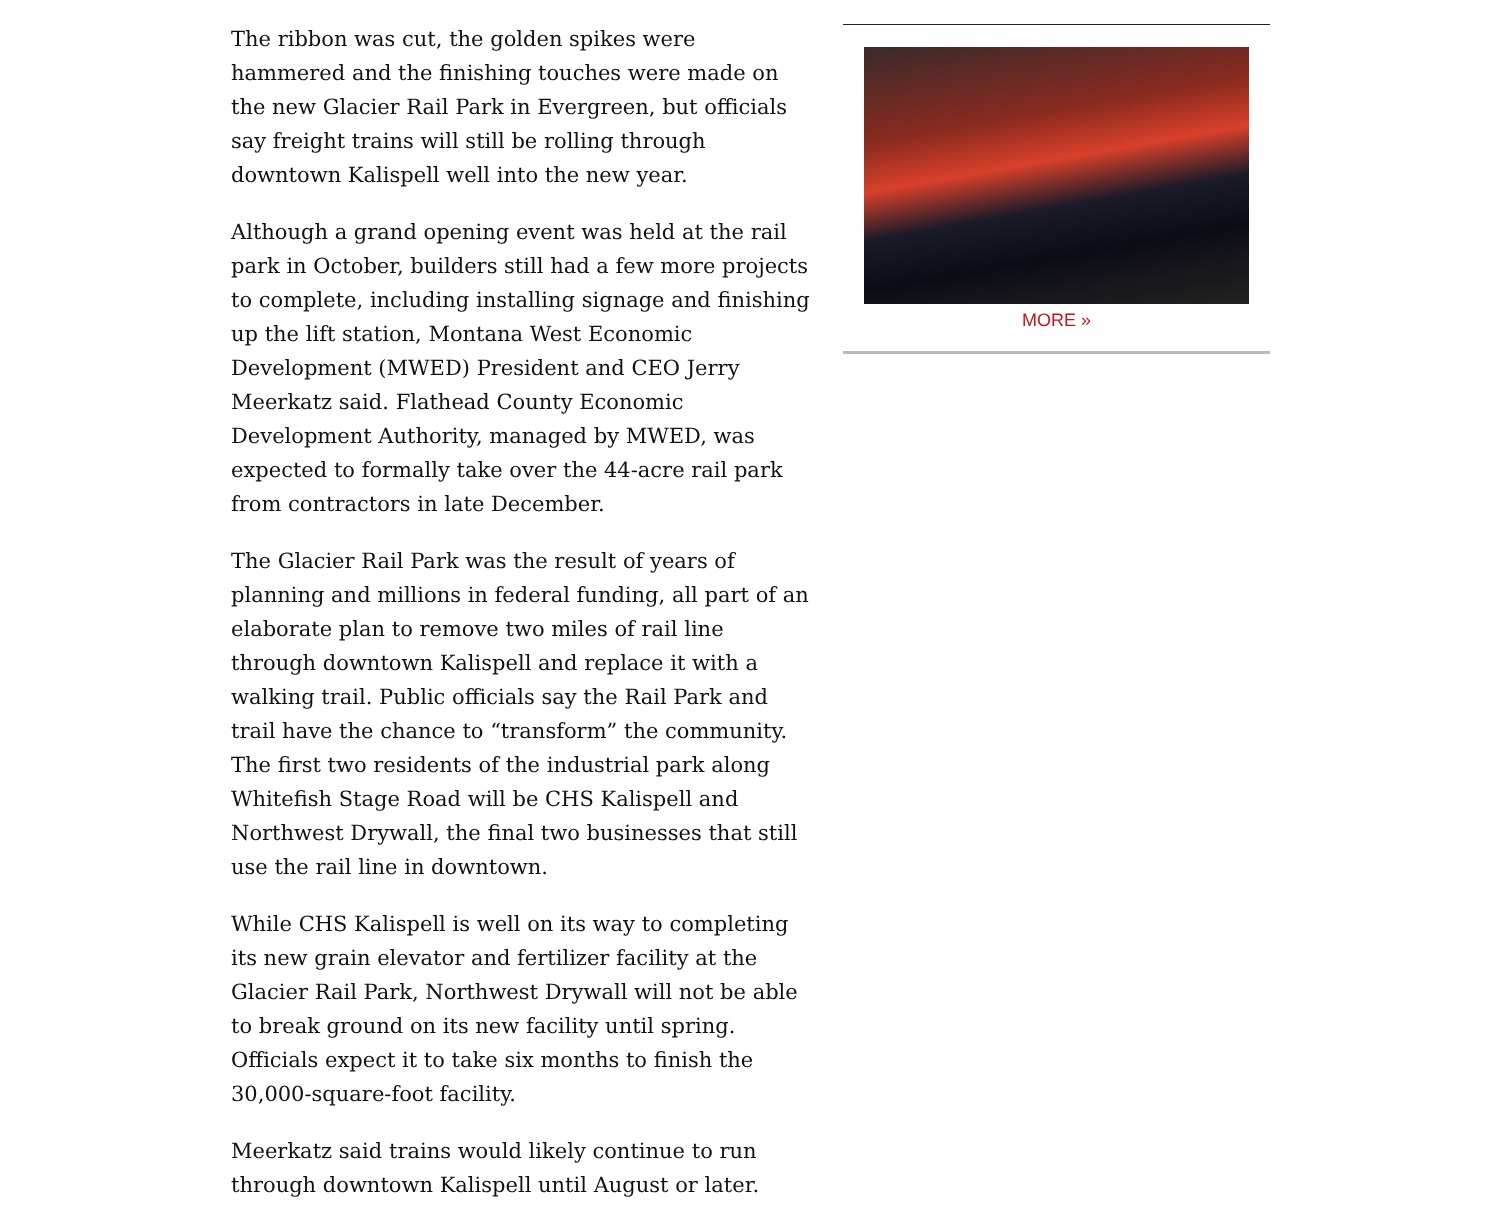The ribbon was cut, the golden spikes were hammered and the finishing touches were made on the new Glacier Rail Park in Evergreen, but officials say freight trains will still be rolling through downtown Kalispell well into the new year.
Although a grand opening event was held at the rail park in October, builders still had a few more projects to complete, including installing signage and finishing up the lift station, Montana West Economic Development (MWED) President and CEO Jerry Meerkatz said. Flathead County Economic Development Authority, managed by MWED, was expected to formally take over the 44-acre rail park from contractors in late December.
The Glacier Rail Park was the result of years of planning and millions in federal funding, all part of an elaborate plan to remove two miles of rail line through downtown Kalispell and replace it with a walking trail. Public officials say the Rail Park and trail have the chance to “transform” the community. The first two residents of the industrial park along Whitefish Stage Road will be CHS Kalispell and Northwest Drywall, the final two businesses that still use the rail line in downtown.
While CHS Kalispell is well on its way to completing its new grain elevator and fertilizer facility at the Glacier Rail Park, Northwest Drywall will not be able to break ground on its new facility until spring. Officials expect it to take six months to finish the 30,000-square-foot facility.
Meerkatz said trains would likely continue to run through downtown Kalispell until August or later.
MORE »